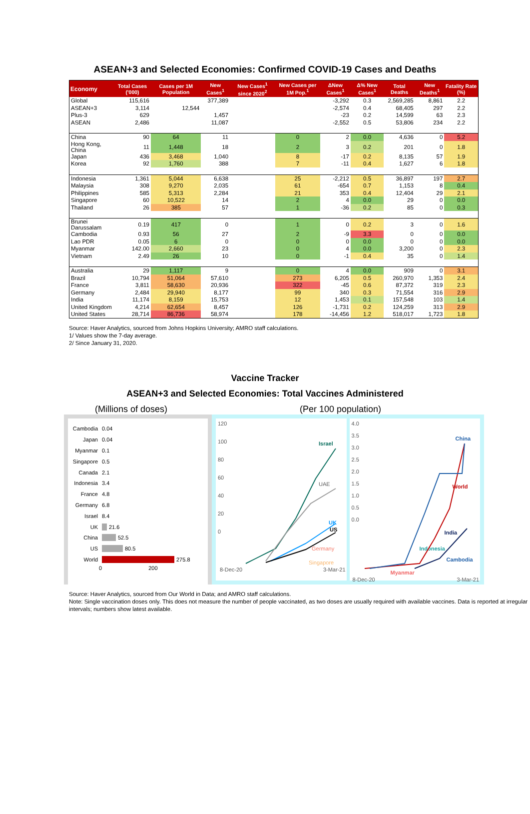ASEAN+3 and Selected Economies: Confirmed COVID-19 Cases and Deaths
| Economy | Total Cases ('000) | Cases per 1M Population | New Cases<sup>1</sup> | New Cases<sup>1</sup> since 2020<sup>2</sup> | New Cases per 1M Pop.<sup>1</sup> | ΔNew Cases<sup>1</sup> | Δ% New Cases<sup>1</sup> | Total Deaths | New Deaths<sup>1</sup> | Fatality Rate (%) |
| --- | --- | --- | --- | --- | --- | --- | --- | --- | --- | --- |
| Global | 115,616 | | 377,389 | | | -3,292 | 0.3 | 2,569,285 | 8,861 | 2.2 |
| ASEAN+3 | 3,114 | 12,544 | | | | -2,574 | 0.4 | 68,405 | 297 | 2.2 |
| Plus-3 | 629 | | 1,457 | | | -23 | 0.2 | 14,599 | 63 | 2.3 |
| ASEAN | 2,486 | | 11,087 | | | -2,552 | 0.5 | 53,806 | 234 | 2.2 |
| China | 90 | 64 | 11 | | 0 | 2 | 0.0 | 4,636 | 0 | 5.2 |
| Hong Kong, China | 11 | 1,448 | 18 | | 2 | 3 | 0.2 | 201 | 0 | 1.8 |
| Japan | 436 | 3,468 | 1,040 | | 8 | -17 | 0.2 | 8,135 | 57 | 1.9 |
| Korea | 92 | 1,760 | 388 | | 7 | -11 | 0.4 | 1,627 | 6 | 1.8 |
| Indonesia | 1,361 | 5,044 | 6,638 | | 25 | -2,212 | 0.5 | 36,897 | 197 | 2.7 |
| Malaysia | 308 | 9,270 | 2,035 | | 61 | -654 | 0.7 | 1,153 | 8 | 0.4 |
| Philippines | 585 | 5,313 | 2,284 | | 21 | 353 | 0.4 | 12,404 | 29 | 2.1 |
| Singapore | 60 | 10,522 | 14 | | 2 | 4 | 0.0 | 29 | 0 | 0.0 |
| Thailand | 26 | 385 | 57 | | 1 | -36 | 0.2 | 85 | 0 | 0.3 |
| Brunei Darussalam | 0.19 | 417 | 0 | | 1 | 0 | 0.2 | 3 | 0 | 1.6 |
| Cambodia | 0.93 | 56 | 27 | | 2 | -9 | 3.3 | 0 | 0 | 0.0 |
| Lao PDR | 0.05 | 6 | 0 | | 0 | 0 | 0.0 | 0 | 0 | 0.0 |
| Myanmar | 142.00 | 2,660 | 23 | | 0 | 4 | 0.0 | 3,200 | 0 | 2.3 |
| Vietnam | 2.49 | 26 | 10 | | 0 | -1 | 0.4 | 35 | 0 | 1.4 |
| Australia | 29 | 1,117 | 9 | | 0 | 4 | 0.0 | 909 | 0 | 3.1 |
| Brazil | 10,794 | 51,064 | 57,610 | | 273 | 6,205 | 0.5 | 260,970 | 1,353 | 2.4 |
| France | 3,811 | 58,630 | 20,936 | | 322 | -45 | 0.6 | 87,372 | 319 | 2.3 |
| Germany | 2,484 | 29,940 | 8,177 | | 99 | 340 | 0.3 | 71,554 | 316 | 2.9 |
| India | 11,174 | 8,159 | 15,753 | | 12 | 1,453 | 0.1 | 157,548 | 103 | 1.4 |
| United Kingdom | 4,214 | 62,654 | 8,457 | | 126 | -1,731 | 0.2 | 124,259 | 313 | 2.9 |
| United States | 28,714 | 86,736 | 58,974 | | 178 | -14,456 | 1.2 | 518,017 | 1,723 | 1.8 |
Source: Haver Analytics, sourced from Johns Hopkins University; AMRO staff calculations.
1/ Values show the 7-day average.
2/ Since January 31, 2020.
Vaccine Tracker
ASEAN+3 and Selected Economies: Total Vaccines Administered
(Millions of doses) (Per 100 population)
Cambodia 0.04
Japan 0.04
Myanmar 0.1
Singapore 0.5
Canada 2.1
Indonesia 3.4
France 4.8
Germany 6.8
Israel 8.4
UK 21.6
China 52.5
US 80.5
World 275.8
0 200
120
100
80
60
40
20
0
Israel
UAE
UK
US
Germany
Singapore
8-Dec-20 3-Mar-21
4.0
3.5
3.0
2.5
2.0
1.5
1.0
0.5
0.0
China
World
India
Indonesia
Cambodia
Myanmar
8-Dec-20 3-Mar-21
Source: Haver Analytics, sourced from Our World in Data; and AMRO staff calculations.
Note: Single vaccination doses only. This does not measure the number of people vaccinated, as two doses are usually required with available vaccines. Data is reported at irregular intervals; numbers show latest available.